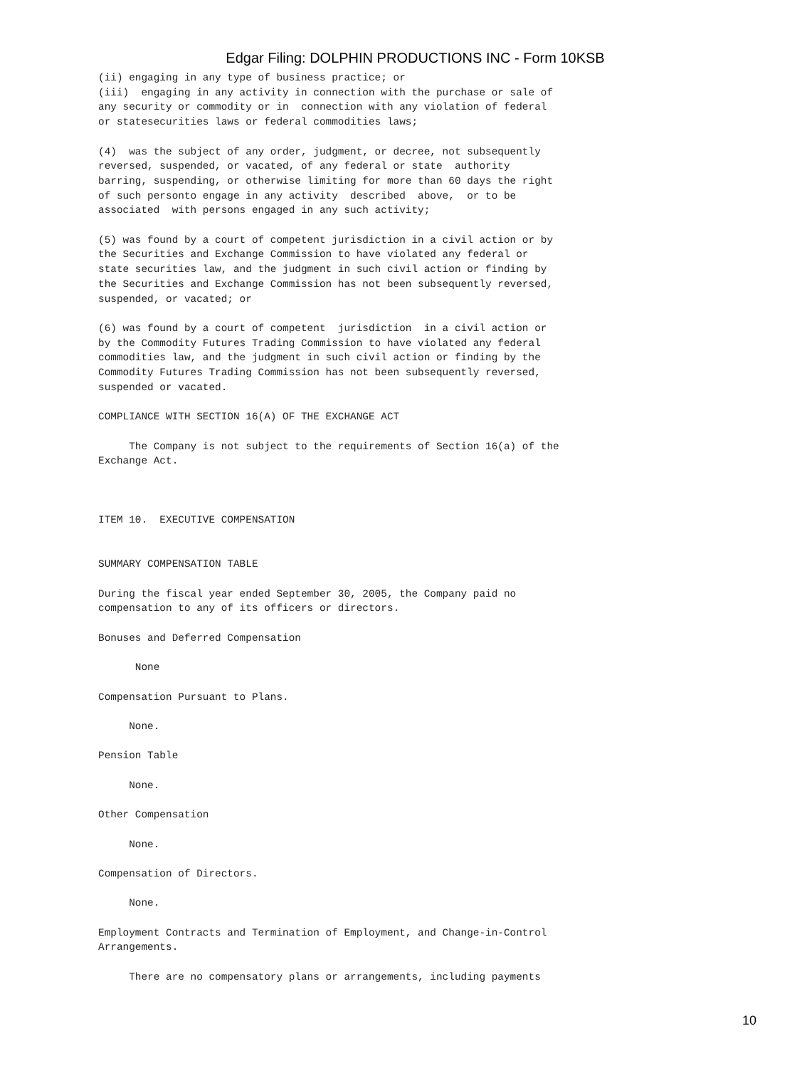Edgar Filing: DOLPHIN PRODUCTIONS INC - Form 10KSB
(ii) engaging in any type of business practice; or
(iii)  engaging in any activity in connection with the purchase or sale of
any security or commodity or in  connection with any violation of federal
or statesecurities laws or federal commodities laws;

(4)  was the subject of any order, judgment, or decree, not subsequently
reversed, suspended, or vacated, of any federal or state  authority
barring, suspending, or otherwise limiting for more than 60 days the right
of such personto engage in any activity  described  above,  or to be
associated  with persons engaged in any such activity;

(5) was found by a court of competent jurisdiction in a civil action or by
the Securities and Exchange Commission to have violated any federal or
state securities law, and the judgment in such civil action or finding by
the Securities and Exchange Commission has not been subsequently reversed,
suspended, or vacated; or

(6) was found by a court of competent  jurisdiction  in a civil action or
by the Commodity Futures Trading Commission to have violated any federal
commodities law, and the judgment in such civil action or finding by the
Commodity Futures Trading Commission has not been subsequently reversed,
suspended or vacated.

COMPLIANCE WITH SECTION 16(A) OF THE EXCHANGE ACT

     The Company is not subject to the requirements of Section 16(a) of the
Exchange Act.



ITEM 10.  EXECUTIVE COMPENSATION


SUMMARY COMPENSATION TABLE

During the fiscal year ended September 30, 2005, the Company paid no
compensation to any of its officers or directors.

Bonuses and Deferred Compensation

      None

Compensation Pursuant to Plans.

     None.

Pension Table

     None.

Other Compensation

     None.

Compensation of Directors.

     None.

Employment Contracts and Termination of Employment, and Change-in-Control
Arrangements.

     There are no compensatory plans or arrangements, including payments
10